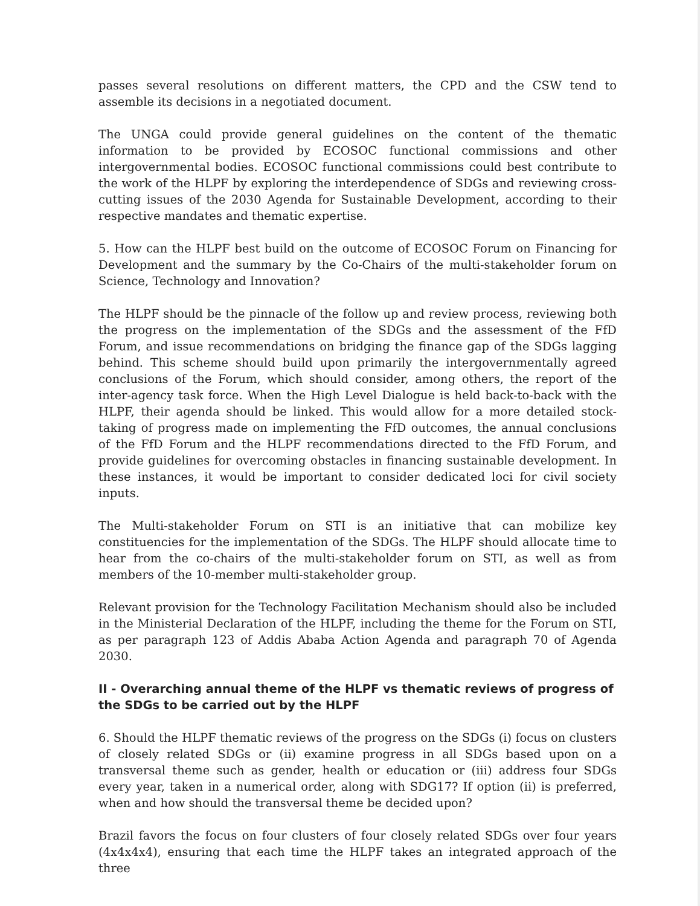passes several resolutions on different matters, the CPD and the CSW tend to assemble its decisions in a negotiated document.
The UNGA could provide general guidelines on the content of the thematic information to be provided by ECOSOC functional commissions and other intergovernmental bodies. ECOSOC functional commissions could best contribute to the work of the HLPF by exploring the interdependence of SDGs and reviewing cross-cutting issues of the 2030 Agenda for Sustainable Development, according to their respective mandates and thematic expertise.
5. How can the HLPF best build on the outcome of ECOSOC Forum on Financing for Development and the summary by the Co-Chairs of the multi-stakeholder forum on Science, Technology and Innovation?
The HLPF should be the pinnacle of the follow up and review process, reviewing both the progress on the implementation of the SDGs and the assessment of the FfD Forum, and issue recommendations on bridging the finance gap of the SDGs lagging behind. This scheme should build upon primarily the intergovernmentally agreed conclusions of the Forum, which should consider, among others, the report of the inter-agency task force. When the High Level Dialogue is held back-to-back with the HLPF, their agenda should be linked. This would allow for a more detailed stock-taking of progress made on implementing the FfD outcomes, the annual conclusions of the FfD Forum and the HLPF recommendations directed to the FfD Forum, and provide guidelines for overcoming obstacles in financing sustainable development. In these instances, it would be important to consider dedicated loci for civil society inputs.
The Multi-stakeholder Forum on STI is an initiative that can mobilize key constituencies for the implementation of the SDGs. The HLPF should allocate time to hear from the co-chairs of the multi-stakeholder forum on STI, as well as from members of the 10-member multi-stakeholder group.
Relevant provision for the Technology Facilitation Mechanism should also be included in the Ministerial Declaration of the HLPF, including the theme for the Forum on STI, as per paragraph 123 of Addis Ababa Action Agenda and paragraph 70 of Agenda 2030.
II - Overarching annual theme of the HLPF vs thematic reviews of progress of the SDGs to be carried out by the HLPF
6. Should the HLPF thematic reviews of the progress on the SDGs (i) focus on clusters of closely related SDGs or (ii) examine progress in all SDGs based upon on a transversal theme such as gender, health or education or (iii) address four SDGs every year, taken in a numerical order, along with SDG17? If option (ii) is preferred, when and how should the transversal theme be decided upon?
Brazil favors the focus on four clusters of four closely related SDGs over four years (4x4x4x4), ensuring that each time the HLPF takes an integrated approach of the three